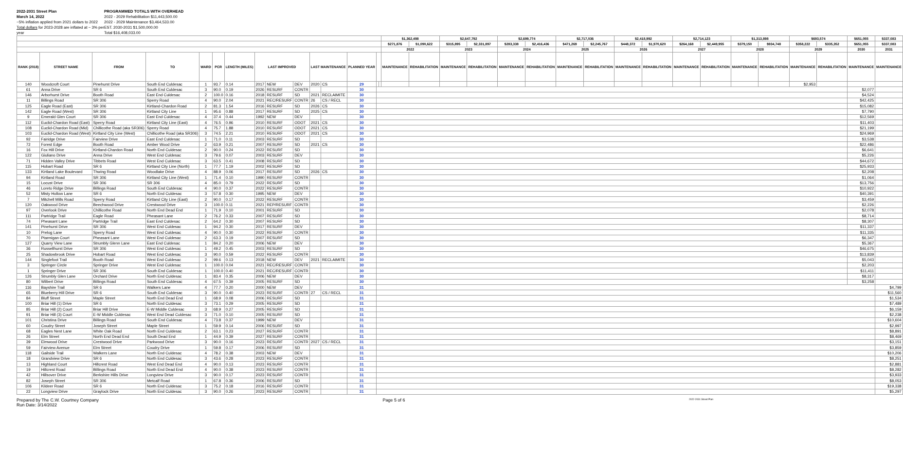2022-2031 Street Plan
March 14, 2022
~5% inflation applied from 2021 dollars to 2022
Total dollars for 2023-2028 are inflated at ~ 3% per year
PROGRAMMED TOTALS WITH OVERHEAD
2022 - 2029 Rehabilitation $11,443,500.00
2022 - 2029 Maintenance $3,464,533.00
EST. 2030-2031 $1,500,000.00
Total $16,408,033.00
| | | | | | | | | | | | | | | | $1,362,498 | | $2,647,792 | | $2,699,774 | | $2,717,036 | | $2,418,992 | | $2,714,123 | | $1,313,898 | | $693,574 | | $651,055 | $337,083 |
| --- | --- | --- | --- | --- | --- | --- | --- | --- | --- | --- | --- | --- | --- | --- | --- | --- | --- | --- | --- | --- | --- | --- | --- | --- | --- | --- | --- | --- | --- | --- | --- | --- |
| | | | | | | | | | | | | | | | $271,876 | $1,090,622 | $315,895 | $2,331,897 | $283,338 | $2,416,436 | $471,269 | $2,245,767 | $448,372 | $1,970,620 | $264,168 | $2,449,955 | $379,150 | $934,748 | $358,222 | $335,352 | $651,055 | $337,083 |
| | | | | | | | | | | | | | | | 2022 | | 2023 | | 2024 | | 2025 | | 2026 | | 2027 | | 2028 | | 2029 | | 2030 | 2031 |
| RANK (2018) | STREET NAME | FROM | TO | WARD | PCR | LENGTH (MILES) | LAST IMPROVED | | | LAST MAINTENANCE | | PLANNED YEAR | | | MAINTENANCE | REHABILITATION | MAINTENANCE | REHABILITATION | MAINTENANCE | REHABILITATION | MAINTENANCE | REHABILITATION | MAINTENANCE | REHABILITATION | MAINTENANCE | REHABILITATION | MAINTENANCE | REHABILITATION | MAINTENANCE | REHABILITATION | MAINTENANCE | MAINTENANCE |
| 140 | Woodcroft Court | Pinehurst Drive | South End Culdesac | 1 | 93.7 | 0.14 | 2017 | NEW | DEV | 2020 | CS | 29 | | | | | | | | | | | | | | | | | $2,953 | | | |
| 61 | Anna Drive | SR 6 | South End Culdesac | 3 | 90.0 | 0.19 | 2026 | RESURF | CONTR | | | 30 | | | | | | | | | | | | | | | | | | | $2,077 | |
| 146 | Arborhurst Drive | Booth Road | East End Culdesac | 2 | 100.0 | 0.16 | 2018 | RESURF | SD | 2021 | RECLAIMITE | 30 | | | | | | | | | | | | | | | | | | | $4,524 | |
| 11 | Billings Road | SR 306 | Sperry Road | 4 | 90.0 | 2.04 | 2021 | REC/RESURF | CONTR | 26 | CS / RECL | 30 | | | | | | | | | | | | | | | | | | | $42,425 | |
| 125 | Eagle Road (East) | SR 306 | Kirtland-Chardon Road | 2 | 81.3 | 1.54 | 2016 | RESURF | SD | 2026 | CS | 30 | | | | | | | | | | | | | | | | | | | $15,082 | |
| 142 | Eagle Road (West) | SR 306 | Kirtland City Line | 1 | 95.6 | 0.88 | 2017 | RESURF | SD | 2025 | CS | 30 | | | | | | | | | | | | | | | | | | | $7,790 | |
| 9 | Emerald Glen Court | SR 306 | East End Culdesac | 4 | 37.4 | 0.44 | 1992 | NEW | DEV | | | 30 | | | | | | | | | | | | | | | | | | | $12,569 | |
| 112 | Euclid-Chardon Road (East) | Sperry Road | Kirtland City Line (East) | 4 | 76.5 | 0.96 | 2010 | RESURF | ODOT | 2021 | CS | 30 | | | | | | | | | | | | | | | | | | | $11,403 | |
| 108 | Euclid-Chardon Road (Mid) | Chillicothe Road (aka SR306) | Sperry Road | 4 | 75.7 | 1.88 | 2010 | RESURF | ODOT | 2021 | CS | 30 | | | | | | | | | | | | | | | | | | | $21,199 | |
| 103 | Euclid-Chardon Road (West) | Kirtland City Line (West) | Chillicothe Road (aka SR306) | 3 | 74.5 | 2.21 | 2010 | RESURF | ODOT | 2021 | CS | 30 | | | | | | | | | | | | | | | | | | | $24,969 | |
| 92 | Fairidge Drive | Fairview Drive | East End Culdesac | 1 | 71.0 | 0.11 | 2003 | RESURF | SD | | | 30 | | | | | | | | | | | | | | | | | | | $3,538 | |
| 72 | Forest Edge | Booth Road | Amber Wood Drive | 2 | 63.9 | 0.21 | 2007 | RESURF | SD | 2021 | CS | 30 | | | | | | | | | | | | | | | | | | | $22,486 | |
| 16 | Fox Hill Drive | Kirtland-Chardon Road | North End Culdesac | 2 | 90.0 | 0.24 | 2022 | RESURF | SD | | | 30 | | | | | | | | | | | | | | | | | | | $6,641 | |
| 122 | Giuliano Drive | Anna Drive | West End Culdesac | 3 | 79.6 | 0.07 | 2003 | RESURF | DEV | | | 30 | | | | | | | | | | | | | | | | | | | $5,226 | |
| 71 | Hidden Valley Drive | Tibbets Road | West End Culdesac | 3 | 63.5 | 0.41 | 2008 | RESURF | SD | | | 30 | | | | | | | | | | | | | | | | | | | $44,672 | |
| 115 | Hobart Road | SR 6 | Kirtland City Line (North) | 1 | 77.7 | 1.19 | 2002 | RESURF | SD | | | 30 | | | | | | | | | | | | | | | | | | | $25,933 | |
| 133 | Kirtland Lake Boulevard | Thwing Road | Woodlake Drive | 4 | 88.9 | 0.06 | 2017 | RESURF | SD | 2026 | CS | 30 | | | | | | | | | | | | | | | | | | | $2,208 | |
| 94 | Kirtland Road | SR 306 | Kirtland City Line (West) | 1 | 71.4 | 0.10 | 1990 | RESURF | CONTR | | | 30 | | | | | | | | | | | | | | | | | | | $1,064 | |
| 15 | Locust Drive | SR 306 | SR 306 | 4 | 85.0 | 0.79 | 2022 | RESURF | SD | | | 30 | | | | | | | | | | | | | | | | | | | $13,756 | |
| 46 | Loreto Ridge Drive | Billings Road | South End Culdesac | 4 | 90.0 | 0.37 | 2022 | RESURF | CONTR | | | 30 | | | | | | | | | | | | | | | | | | | $10,922 | |
| 52 | Misty Hollow Lane | SR 6 | North End Culdesac | 3 | 57.8 | 0.30 | 1995 | NEW | DEV | | | 30 | | | | | | | | | | | | | | | | | | | $40,391 | |
| 7 | Mitchell Mills Road | Sperry Road | Kirtland City Line (East) | 2 | 90.0 | 0.17 | 2022 | RESURF | CONTR | | | 30 | | | | | | | | | | | | | | | | | | | $3,459 | |
| 120 | Oakwood Drive | Beechwood Drive | Crestwood Drive | 3 | 100.0 | 0.11 | 2021 | REP/RESURF | CONTR | | | 30 | | | | | | | | | | | | | | | | | | | $2,226 | |
| 97 | Overlook Drive | Chillicothe Road | North End Dead End | 1 | 71.9 | 0.10 | 2001 | RESURF | SD | | | 30 | | | | | | | | | | | | | | | | | | | $2,078 | |
| 111 | Partridge Trail | Eagle Road | Pheasant Lane | 2 | 76.2 | 0.33 | 2007 | RESURF | SD | | | 30 | | | | | | | | | | | | | | | | | | | $8,714 | |
| 74 | Pheasant Lane | Partridge Trail | East End Culdesac | 2 | 64.2 | 0.30 | 2007 | RESURF | SD | | | 30 | | | | | | | | | | | | | | | | | | | $8,307 | |
| 141 | Pinehurst Drive | SR 306 | West End Culdesac | 1 | 94.2 | 0.30 | 2017 | RESURF | DEV | | | 30 | | | | | | | | | | | | | | | | | | | $11,337 | |
| 10 | Prelog Lane | Sperry Road | West End Culdesac | 4 | 90.0 | 0.30 | 2022 | RESURF | CONTR | | | 30 | | | | | | | | | | | | | | | | | | | $11,335 | |
| 70 | Ptarmigan Court | Pheasant Lane | West End Culdesac | 2 | 63.3 | 0.19 | 2007 | RESURF | SD | | | 30 | | | | | | | | | | | | | | | | | | | $6,347 | |
| 127 | Quarry View Lane | Strumbly Glenn Lane | East End Culdesac | 1 | 84.2 | 0.20 | 2006 | NEW | DEV | | | 30 | | | | | | | | | | | | | | | | | | | $5,367 | |
| 36 | Russellhurst Drive | SR 306 | West End Culdesac | 1 | 49.2 | 0.45 | 2003 | RESURF | SD | | | 30 | | | | | | | | | | | | | | | | | | | $46,675 | |
| 25 | Shadowbrook Drive | Hobart Road | West End Culdesac | 3 | 90.0 | 0.59 | 2022 | RESURF | CONTR | | | 30 | | | | | | | | | | | | | | | | | | | $13,839 | |
| 144 | Singlefoot Trail | Booth Road | West End Culdesac | 2 | 99.6 | 0.13 | 2018 | NEW | DEV | 2021 | RECLAIMITE | 30 | | | | | | | | | | | | | | | | | | | $5,043 | |
| 3 | Springer Circle | Springer Drive | West End Culdesac | 1 | 100.0 | 0.04 | 2021 | REC/RESURF | CONTR | | | 30 | | | | | | | | | | | | | | | | | | | $2,203 | |
| 1 | Springer Drive | SR 306 | South End Culdesac | 1 | 100.0 | 0.40 | 2021 | REC/RESURF | CONTR | | | 30 | | | | | | | | | | | | | | | | | | | $11,411 | |
| 126 | Strumbly Glen Lane | Orchard Drive | North End Culdesac | 1 | 83.4 | 0.35 | 2006 | NEW | DEV | | | 30 | | | | | | | | | | | | | | | | | | | $8,317 | |
| 80 | Wilbert Drive | Billings Road | South End Culdesac | 4 | 67.5 | 0.39 | 2005 | RESURF | SD | | | 30 | | | | | | | | | | | | | | | | | | | $3,258 | |
| 116 | Bayshire Trail | SR 6 | Walkers Lane | 4 | 77.7 | 0.20 | 2000 | NEW | DEV | | | 31 | | | | | | | | | | | | | | | | | | | | $4,799 |
| 65 | Blueberry Hill Drive | SR 6 | South End Culdesac | 3 | 90.0 | 0.40 | 2023 | RESURF | CONTR | 27 | CS / RECL | 31 | | | | | | | | | | | | | | | | | | | | $11,560 |
| 84 | Bluff Street | Maple Street | North End Dead End | 1 | 68.9 | 0.08 | 2006 | RESURF | SD | | | 31 | | | | | | | | | | | | | | | | | | | | $1,534 |
| 100 | Briar Hill (1) Drive | SR 6 | North End Culdesac | 3 | 73.1 | 0.29 | 2005 | RESURF | SD | | | 31 | | | | | | | | | | | | | | | | | | | | $7,489 |
| 85 | Briar Hill (2) Court | Briar Hill Drive | E-W Middle Culdesac | 3 | 68.9 | 0.27 | 2005 | RESURF | SD | | | 31 | | | | | | | | | | | | | | | | | | | | $6,159 |
| 91 | Briar Hill (3) Court | E-W Middle Culdesac | West End Dead Culdesac | 3 | 71.0 | 0.10 | 2005 | RESURF | SD | | | 31 | | | | | | | | | | | | | | | | | | | | $2,238 |
| 101 | Christina Drive | Billings Road | South End Culdesac | 4 | 73.8 | 0.37 | 1999 | NEW | DEV | | | 31 | | | | | | | | | | | | | | | | | | | | $10,604 |
| 60 | Coudry Street | Joseph Street | Maple Street | 1 | 59.9 | 0.14 | 2006 | RESURF | SD | | | 31 | | | | | | | | | | | | | | | | | | | | $2,997 |
| 68 | Eagles Nest Lane | White Oak Road | North End Culdesac | 2 | 63.1 | 0.23 | 2027 | RESURF | CONTR | | | 31 | | | | | | | | | | | | | | | | | | | | $8,891 |
| 26 | Elm Street | North End Dead End | South Dead End | 1 | 44.9 | 0.39 | 2027 | RESURF | CONTR | | | 31 | | | | | | | | | | | | | | | | | | | | $8,469 |
| 39 | Elmwood Drive | Crestwood Drive | Parkwood Drive | 3 | 90.0 | 0.16 | 2023 | RESURF | CONTR | 2027 | CS / RECL | 31 | | | | | | | | | | | | | | | | | | | | $3,151 |
| 59 | Fairview Avenue | Elm Street | Coudry Drive | 1 | 59.8 | 0.17 | 2006 | RESURF | SD | | | 31 | | | | | | | | | | | | | | | | | | | | $3,859 |
| 118 | Gailside Trail | Walkers Lane | North End Culdesac | 4 | 78.2 | 0.38 | 2003 | NEW | DEV | | | 31 | | | | | | | | | | | | | | | | | | | | $10,206 |
| 18 | Grandview Drive | SR 6 | North End Culdesac | 3 | 43.6 | 0.28 | 2023 | RESURF | CONTR | | | 31 | | | | | | | | | | | | | | | | | | | | $8,251 |
| 13 | Highland Court | Hillcrest Road | West End Dead End | 4 | 90.0 | 0.13 | 2023 | RESURF | CONTR | | | 31 | | | | | | | | | | | | | | | | | | | | $2,881 |
| 19 | Hillcrest Road | Billings Road | North End Dead End | 4 | 90.0 | 0.38 | 2023 | RESURF | CONTR | | | 31 | | | | | | | | | | | | | | | | | | | | $8,282 |
| 42 | Hillsover Drive | Berkshire Hills Drive | Longview Drive | 3 | 90.0 | 0.17 | 2023 | RESURF | CONTR | | | 31 | | | | | | | | | | | | | | | | | | | | $3,933 |
| 82 | Joseph Street | SR 306 | Metcalf Road | 1 | 67.8 | 0.36 | 2006 | RESURF | SD | | | 31 | | | | | | | | | | | | | | | | | | | | $8,053 |
| 106 | Kildeer Road | SR 6 | North End Culdesac | 3 | 75.2 | 0.18 | 2016 | RESURF | CONTR | | | 31 | | | | | | | | | | | | | | | | | | | | $19,338 |
| 22 | Longview Drive | Graylock Drive | North End Culdesac | 3 | 90.0 | 0.26 | 2023 | RESURF | CONTR | | | 31 | | | | | | | | | | | | | | | | | | | | $5,297 |
Prepared by The C.W. Courtney Company
Run Date: 3/14/2022
Page 5 of 6
2022-2031 Street Plan